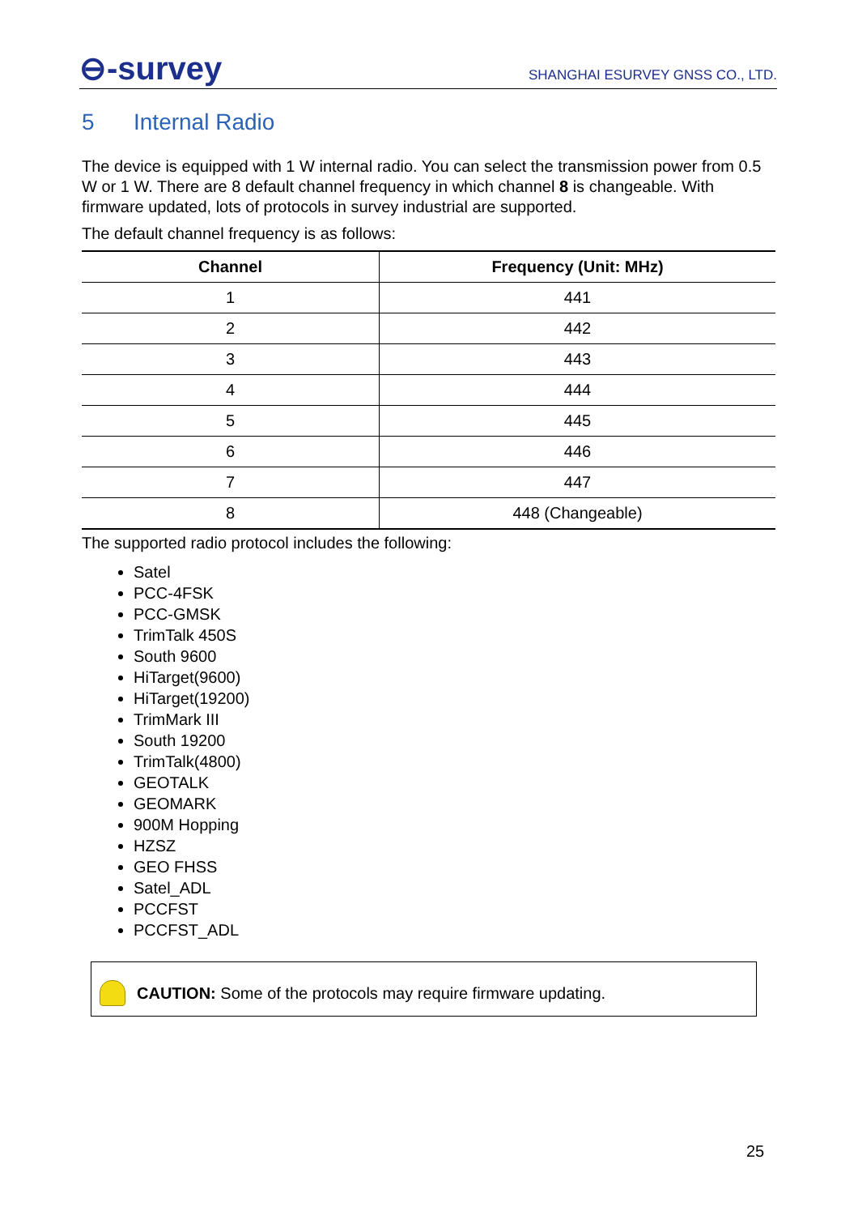⊖-survey
SHANGHAI ESURVEY GNSS CO., LTD.
5 Internal Radio
The device is equipped with 1 W internal radio. You can select the transmission power from 0.5 W or 1 W. There are 8 default channel frequency in which channel 8 is changeable. With firmware updated, lots of protocols in survey industrial are supported.
The default channel frequency is as follows:
| Channel | Frequency (Unit: MHz) |
| --- | --- |
| 1 | 441 |
| 2 | 442 |
| 3 | 443 |
| 4 | 444 |
| 5 | 445 |
| 6 | 446 |
| 7 | 447 |
| 8 | 448 (Changeable) |
The supported radio protocol includes the following:
Satel
PCC-4FSK
PCC-GMSK
TrimTalk 450S
South 9600
HiTarget(9600)
HiTarget(19200)
TrimMark III
South 19200
TrimTalk(4800)
GEOTALK
GEOMARK
900M Hopping
HZSZ
GEO FHSS
Satel_ADL
PCCFST
PCCFST_ADL
CAUTION: Some of the protocols may require firmware updating.
25